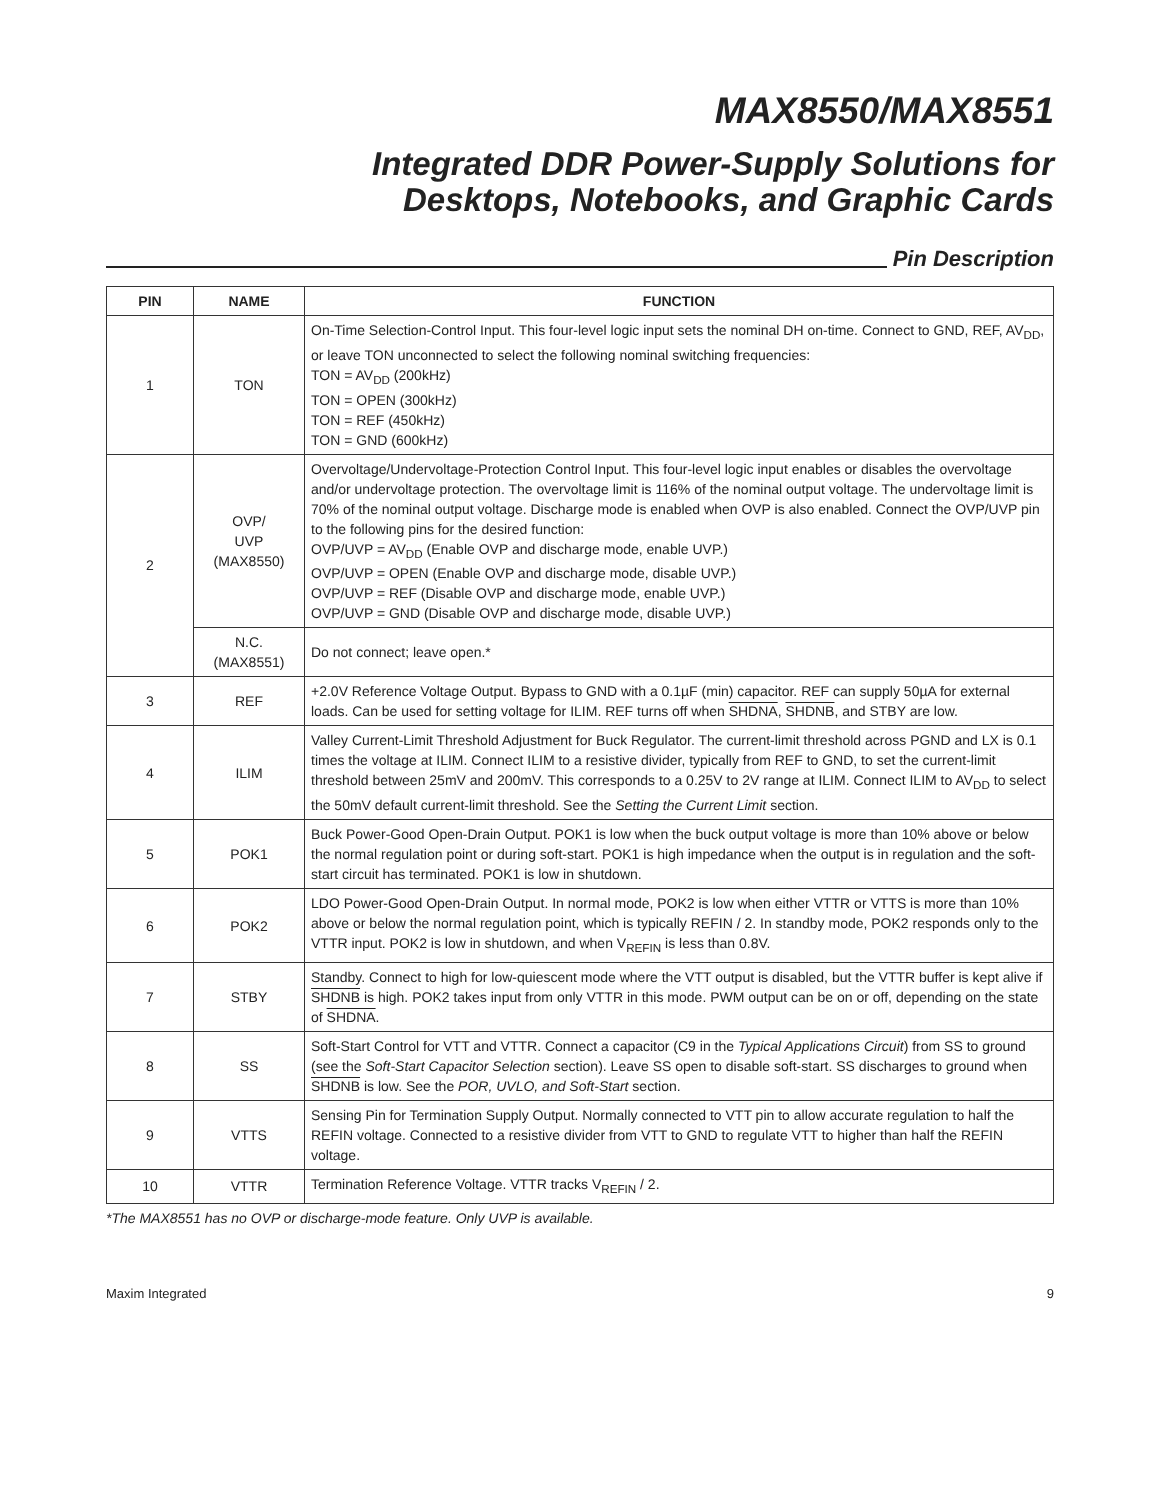MAX8550/MAX8551
Integrated DDR Power-Supply Solutions for
Desktops, Notebooks, and Graphic Cards
Pin Description
| PIN | NAME | FUNCTION |
| --- | --- | --- |
| 1 | TON | On-Time Selection-Control Input. This four-level logic input sets the nominal DH on-time. Connect to GND, REF, AV<sub>DD</sub>, or leave TON unconnected to select the following nominal switching frequencies: TON = AV<sub>DD</sub> (200kHz) TON = OPEN (300kHz) TON = REF (450kHz) TON = GND (600kHz) |
| 2 | OVP/ UVP (MAX8550) | Overvoltage/Undervoltage-Protection Control Input. This four-level logic input enables or disables the overvoltage and/or undervoltage protection. The overvoltage limit is 116% of the nominal output voltage. The undervoltage limit is 70% of the nominal output voltage. Discharge mode is enabled when OVP is also enabled. Connect the OVP/UVP pin to the following pins for the desired function: OVP/UVP = AV<sub>DD</sub> (Enable OVP and discharge mode, enable UVP.) OVP/UVP = OPEN (Enable OVP and discharge mode, disable UVP.) OVP/UVP = REF (Disable OVP and discharge mode, enable UVP.) OVP/UVP = GND (Disable OVP and discharge mode, disable UVP.) |
| | N.C. (MAX8551) | Do not connect; leave open.* |
| 3 | REF | +2.0V Reference Voltage Output. Bypass to GND with a 0.1µF (min) capacitor. REF can supply 50µA for external loads. Can be used for setting voltage for ILIM. REF turns off when SHDNA , SHDNB , and STBY are low. |
| 4 | ILIM | Valley Current-Limit Threshold Adjustment for Buck Regulator. The current-limit threshold across PGND and LX is 0.1 times the voltage at ILIM. Connect ILIM to a resistive divider, typically from REF to GND, to set the current-limit threshold between 25mV and 200mV. This corresponds to a 0.25V to 2V range at ILIM. Connect ILIM to AV<sub>DD</sub> to select the 50mV default current-limit threshold. See the Setting the Current Limit section. |
| 5 | POK1 | Buck Power-Good Open-Drain Output. POK1 is low when the buck output voltage is more than 10% above or below the normal regulation point or during soft-start. POK1 is high impedance when the output is in regulation and the soft-start circuit has terminated. POK1 is low in shutdown. |
| 6 | POK2 | LDO Power-Good Open-Drain Output. In normal mode, POK2 is low when either VTTR or VTTS is more than 10% above or below the normal regulation point, which is typically REFIN / 2. In standby mode, POK2 responds only to the VTTR input. POK2 is low in shutdown, and when V<sub>REFIN</sub> is less than 0.8V. |
| 7 | STBY | Standby. Connect to high for low-quiescent mode where the VTT output is disabled, but the VTTR buffer is kept alive if SHDNB is high. POK2 takes input from only VTTR in this mode. PWM output can be on or off, depending on the state of SHDNA . |
| 8 | SS | Soft-Start Control for VTT and VTTR. Connect a capacitor (C9 in the Typical Applications Circuit ) from SS to ground (see the Soft-Start Capacitor Selection section). Leave SS open to disable soft-start. SS discharges to ground when SHDNB is low. See the POR, UVLO, and Soft-Start section. |
| 9 | VTTS | Sensing Pin for Termination Supply Output. Normally connected to VTT pin to allow accurate regulation to half the REFIN voltage. Connected to a resistive divider from VTT to GND to regulate VTT to higher than half the REFIN voltage. |
| 10 | VTTR | Termination Reference Voltage. VTTR tracks V<sub>REFIN</sub> / 2. |
*The MAX8551 has no OVP or discharge-mode feature. Only UVP is available.
Maxim Integrated 9